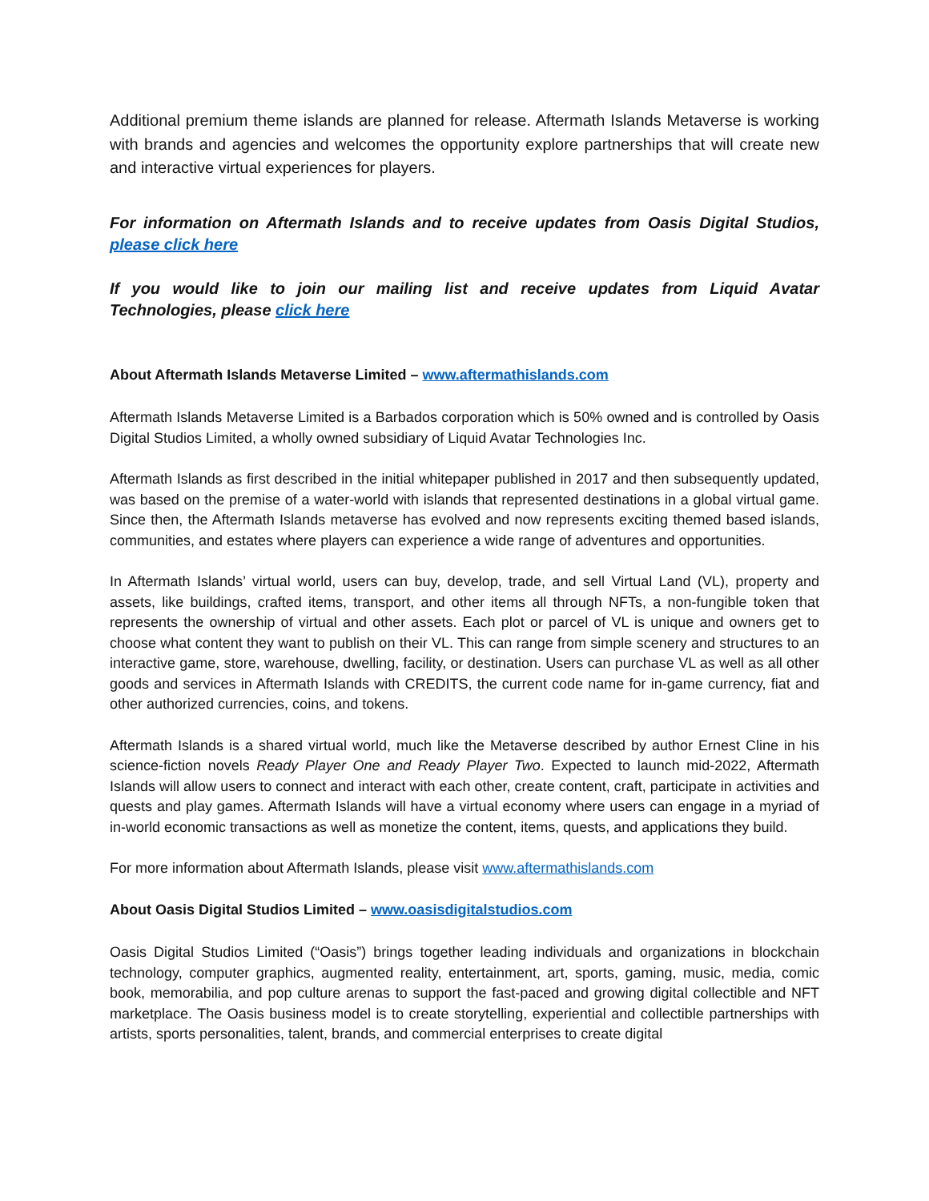Additional premium theme islands are planned for release. Aftermath Islands Metaverse is working with brands and agencies and welcomes the opportunity explore partnerships that will create new and interactive virtual experiences for players.
For information on Aftermath Islands and to receive updates from Oasis Digital Studios, please click here
If you would like to join our mailing list and receive updates from Liquid Avatar Technologies, please click here
About Aftermath Islands Metaverse Limited – www.aftermathislands.com
Aftermath Islands Metaverse Limited is a Barbados corporation which is 50% owned and is controlled by Oasis Digital Studios Limited, a wholly owned subsidiary of Liquid Avatar Technologies Inc.
Aftermath Islands as first described in the initial whitepaper published in 2017 and then subsequently updated, was based on the premise of a water-world with islands that represented destinations in a global virtual game. Since then, the Aftermath Islands metaverse has evolved and now represents exciting themed based islands, communities, and estates where players can experience a wide range of adventures and opportunities.
In Aftermath Islands’ virtual world, users can buy, develop, trade, and sell Virtual Land (VL), property and assets, like buildings, crafted items, transport, and other items all through NFTs, a non-fungible token that represents the ownership of virtual and other assets. Each plot or parcel of VL is unique and owners get to choose what content they want to publish on their VL. This can range from simple scenery and structures to an interactive game, store, warehouse, dwelling, facility, or destination. Users can purchase VL as well as all other goods and services in Aftermath Islands with CREDITS, the current code name for in-game currency, fiat and other authorized currencies, coins, and tokens.
Aftermath Islands is a shared virtual world, much like the Metaverse described by author Ernest Cline in his science-fiction novels Ready Player One and Ready Player Two. Expected to launch mid-2022, Aftermath Islands will allow users to connect and interact with each other, create content, craft, participate in activities and quests and play games. Aftermath Islands will have a virtual economy where users can engage in a myriad of in-world economic transactions as well as monetize the content, items, quests, and applications they build.
For more information about Aftermath Islands, please visit www.aftermathislands.com
About Oasis Digital Studios Limited – www.oasisdigitalstudios.com
Oasis Digital Studios Limited (“Oasis”) brings together leading individuals and organizations in blockchain technology, computer graphics, augmented reality, entertainment, art, sports, gaming, music, media, comic book, memorabilia, and pop culture arenas to support the fast-paced and growing digital collectible and NFT marketplace. The Oasis business model is to create storytelling, experiential and collectible partnerships with artists, sports personalities, talent, brands, and commercial enterprises to create digital